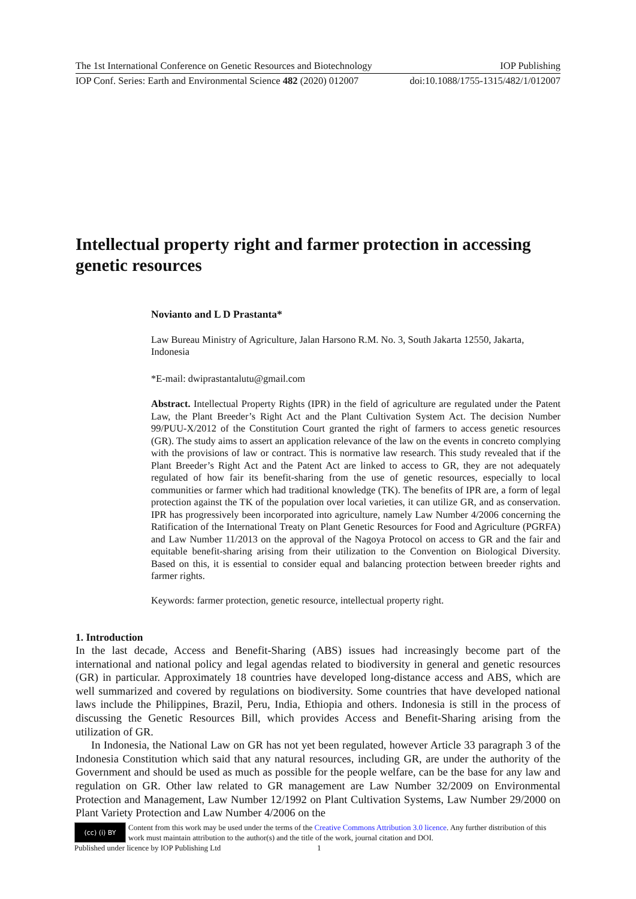The 1st International Conference on Genetic Resources and Biotechnology IOP Publishing
IOP Conf. Series: Earth and Environmental Science 482 (2020) 012007 doi:10.1088/1755-1315/482/1/012007
Intellectual property right and farmer protection in accessing genetic resources
Novianto and L D Prastanta*
Law Bureau Ministry of Agriculture, Jalan Harsono R.M. No. 3, South Jakarta 12550, Jakarta, Indonesia
*E-mail: dwiprastantalutu@gmail.com
Abstract. Intellectual Property Rights (IPR) in the field of agriculture are regulated under the Patent Law, the Plant Breeder’s Right Act and the Plant Cultivation System Act. The decision Number 99/PUU-X/2012 of the Constitution Court granted the right of farmers to access genetic resources (GR). The study aims to assert an application relevance of the law on the events in concreto complying with the provisions of law or contract. This is normative law research. This study revealed that if the Plant Breeder’s Right Act and the Patent Act are linked to access to GR, they are not adequately regulated of how fair its benefit-sharing from the use of genetic resources, especially to local communities or farmer which had traditional knowledge (TK). The benefits of IPR are, a form of legal protection against the TK of the population over local varieties, it can utilize GR, and as conservation. IPR has progressively been incorporated into agriculture, namely Law Number 4/2006 concerning the Ratification of the International Treaty on Plant Genetic Resources for Food and Agriculture (PGRFA) and Law Number 11/2013 on the approval of the Nagoya Protocol on access to GR and the fair and equitable benefit-sharing arising from their utilization to the Convention on Biological Diversity. Based on this, it is essential to consider equal and balancing protection between breeder rights and farmer rights.
Keywords: farmer protection, genetic resource, intellectual property right.
1. Introduction
In the last decade, Access and Benefit-Sharing (ABS) issues had increasingly become part of the international and national policy and legal agendas related to biodiversity in general and genetic resources (GR) in particular. Approximately 18 countries have developed long-distance access and ABS, which are well summarized and covered by regulations on biodiversity. Some countries that have developed national laws include the Philippines, Brazil, Peru, India, Ethiopia and others. Indonesia is still in the process of discussing the Genetic Resources Bill, which provides Access and Benefit-Sharing arising from the utilization of GR.
In Indonesia, the National Law on GR has not yet been regulated, however Article 33 paragraph 3 of the Indonesia Constitution which said that any natural resources, including GR, are under the authority of the Government and should be used as much as possible for the people welfare, can be the base for any law and regulation on GR. Other law related to GR management are Law Number 32/2009 on Environmental Protection and Management, Law Number 12/1992 on Plant Cultivation Systems, Law Number 29/2000 on Plant Variety Protection and Law Number 4/2006 on the
(cc) (i) BY
Content from this work may be used under the terms of the Creative Commons Attribution 3.0 licence. Any further distribution of this work must maintain attribution to the author(s) and the title of the work, journal citation and DOI.
Published under licence by IOP Publishing Ltd 1